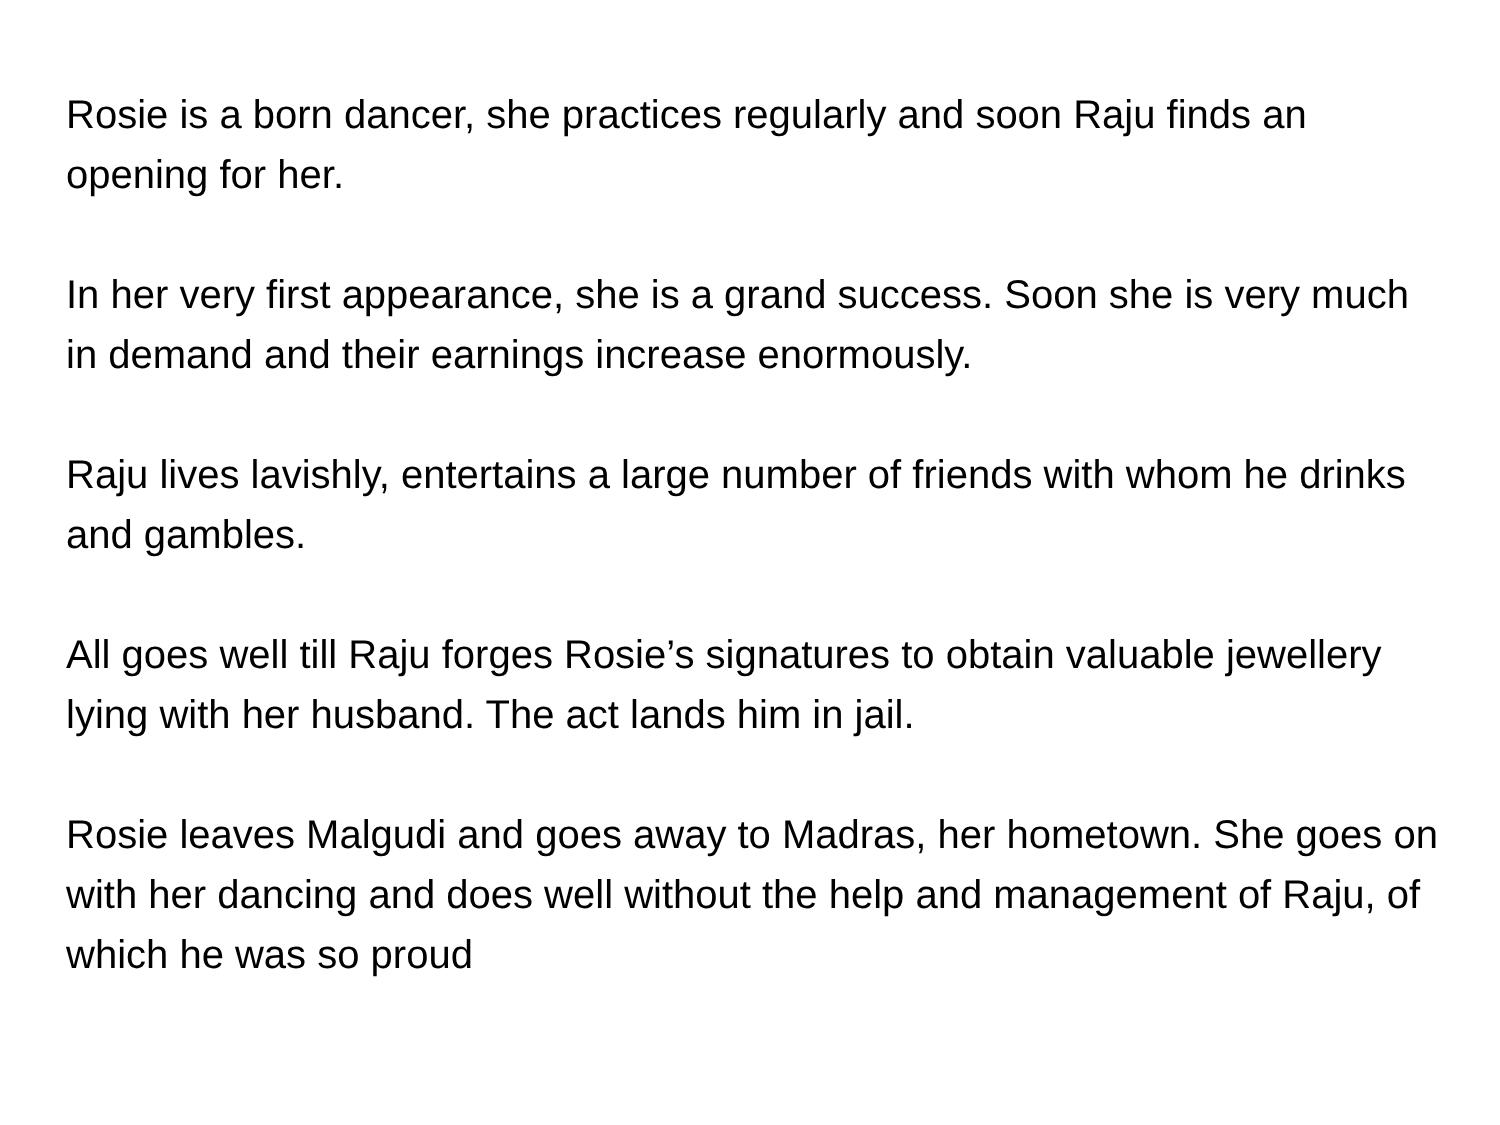Rosie is a born dancer, she practices regularly and soon Raju finds an opening for her.
In her very first appearance, she is a grand success. Soon she is very much in demand and their earnings increase enormously.
Raju lives lavishly, entertains a large number of friends with whom he drinks and gambles.
All goes well till Raju forges Rosie’s signatures to obtain valuable jewellery lying with her husband. The act lands him in jail.
Rosie leaves Malgudi and goes away to Madras, her hometown. She goes on with her dancing and does well without the help and management of Raju, of which he was so proud